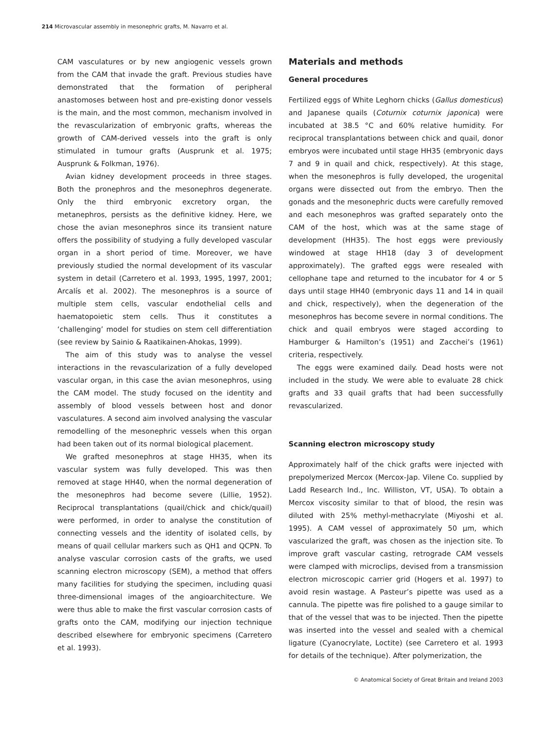214 Microvascular assembly in mesonephric grafts, M. Navarro et al.
CAM vasculatures or by new angiogenic vessels grown from the CAM that invade the graft. Previous studies have demonstrated that the formation of peripheral anastomoses between host and pre-existing donor vessels is the main, and the most common, mechanism involved in the revascularization of embryonic grafts, whereas the growth of CAM-derived vessels into the graft is only stimulated in tumour grafts (Ausprunk et al. 1975; Ausprunk & Folkman, 1976).
Avian kidney development proceeds in three stages. Both the pronephros and the mesonephros degenerate. Only the third embryonic excretory organ, the metanephros, persists as the definitive kidney. Here, we chose the avian mesonephros since its transient nature offers the possibility of studying a fully developed vascular organ in a short period of time. Moreover, we have previously studied the normal development of its vascular system in detail (Carretero et al. 1993, 1995, 1997, 2001; Arcalís et al. 2002). The mesonephros is a source of multiple stem cells, vascular endothelial cells and haematopoietic stem cells. Thus it constitutes a ‘challenging’ model for studies on stem cell differentiation (see review by Sainio & Raatikainen-Ahokas, 1999).
The aim of this study was to analyse the vessel interactions in the revascularization of a fully developed vascular organ, in this case the avian mesonephros, using the CAM model. The study focused on the identity and assembly of blood vessels between host and donor vasculatures. A second aim involved analysing the vascular remodelling of the mesonephric vessels when this organ had been taken out of its normal biological placement.
We grafted mesonephros at stage HH35, when its vascular system was fully developed. This was then removed at stage HH40, when the normal degeneration of the mesonephros had become severe (Lillie, 1952). Reciprocal transplantations (quail/chick and chick/quail) were performed, in order to analyse the constitution of connecting vessels and the identity of isolated cells, by means of quail cellular markers such as QH1 and QCPN. To analyse vascular corrosion casts of the grafts, we used scanning electron microscopy (SEM), a method that offers many facilities for studying the specimen, including quasi three-dimensional images of the angioarchitecture. We were thus able to make the first vascular corrosion casts of grafts onto the CAM, modifying our injection technique described elsewhere for embryonic specimens (Carretero et al. 1993).
Materials and methods
General procedures
Fertilized eggs of White Leghorn chicks (Gallus domesticus) and Japanese quails (Coturnix coturnix japonica) were incubated at 38.5 °C and 60% relative humidity. For reciprocal transplantations between chick and quail, donor embryos were incubated until stage HH35 (embryonic days 7 and 9 in quail and chick, respectively). At this stage, when the mesonephros is fully developed, the urogenital organs were dissected out from the embryo. Then the gonads and the mesonephric ducts were carefully removed and each mesonephros was grafted separately onto the CAM of the host, which was at the same stage of development (HH35). The host eggs were previously windowed at stage HH18 (day 3 of development approximately). The grafted eggs were resealed with cellophane tape and returned to the incubator for 4 or 5 days until stage HH40 (embryonic days 11 and 14 in quail and chick, respectively), when the degeneration of the mesonephros has become severe in normal conditions. The chick and quail embryos were staged according to Hamburger & Hamilton’s (1951) and Zacchei’s (1961) criteria, respectively.
The eggs were examined daily. Dead hosts were not included in the study. We were able to evaluate 28 chick grafts and 33 quail grafts that had been successfully revascularized.
Scanning electron microscopy study
Approximately half of the chick grafts were injected with prepolymerized Mercox (Mercox-Jap. Vilene Co. supplied by Ladd Research Ind., Inc. Williston, VT, USA). To obtain a Mercox viscosity similar to that of blood, the resin was diluted with 25% methyl-methacrylate (Miyoshi et al. 1995). A CAM vessel of approximately 50 μm, which vascularized the graft, was chosen as the injection site. To improve graft vascular casting, retrograde CAM vessels were clamped with microclips, devised from a transmission electron microscopic carrier grid (Hogers et al. 1997) to avoid resin wastage. A Pasteur’s pipette was used as a cannula. The pipette was fire polished to a gauge similar to that of the vessel that was to be injected. Then the pipette was inserted into the vessel and sealed with a chemical ligature (Cyanocrylate, Loctite) (see Carretero et al. 1993 for details of the technique). After polymerization, the
© Anatomical Society of Great Britain and Ireland 2003